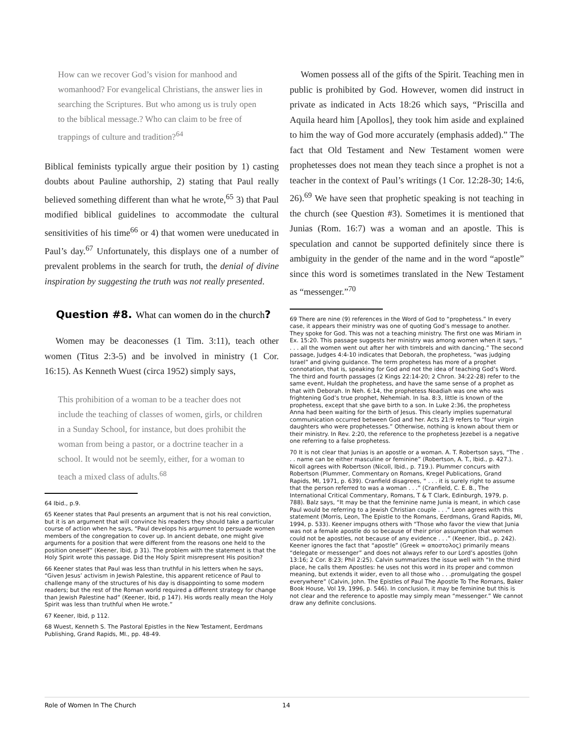How can we recover God’s vision for manhood and womanhood? For evangelical Christians, the answer lies in searching the Scriptures. But who among us is truly open to the biblical message.? Who can claim to be free of trappings of culture and tradition?<sup>64</sup>
Biblical feminists typically argue their position by 1) casting doubts about Pauline authorship, 2) stating that Paul really believed something different than what he wrote,<sup>65</sup> 3) that Paul modified biblical guidelines to accommodate the cultural sensitivities of his time<sup>66</sup> or 4) that women were uneducated in Paul’s day.<sup>67</sup> Unfortunately, this displays one of a number of prevalent problems in the search for truth, the denial of divine inspiration by suggesting the truth was not really presented.
Question #8. What can women do in the church?
Women may be deaconesses (1 Tim. 3:11), teach other women (Titus 2:3-5) and be involved in ministry (1 Cor. 16:15). As Kenneth Wuest (circa 1952) simply says,
This prohibition of a woman to be a teacher does not include the teaching of classes of women, girls, or children in a Sunday School, for instance, but does prohibit the woman from being a pastor, or a doctrine teacher in a school. It would not be seemly, either, for a woman to teach a mixed class of adults.<sup>68</sup>
64 Ibid., p.9.
65 Keener states that Paul presents an argument that is not his real conviction, but it is an argument that will convince his readers they should take a particular course of action when he says, “Paul develops his argument to persuade women members of the congregation to cover up. In ancient debate, one might give arguments for a position that were different from the reasons one held to the position oneself” (Keener, Ibid, p 31). The problem with the statement is that the Holy Spirit wrote this passage. Did the Holy Spirit misrepresent His position?
66 Keener states that Paul was less than truthful in his letters when he says, “Given Jesus’ activism in Jewish Palestine, this apparent reticence of Paul to challenge many of the structures of his day is disappointing to some modern readers; but the rest of the Roman world required a different strategy for change than Jewish Palestine had” (Keener, Ibid, p 147). His words really mean the Holy Spirit was less than truthful when He wrote.”
67 Keener, Ibid, p 112.
68 Wuest, Kenneth S. The Pastoral Epistles in the New Testament, Eerdmans Publishing, Grand Rapids, MI., pp. 48-49.
Women possess all of the gifts of the Spirit. Teaching men in public is prohibited by God. However, women did instruct in private as indicated in Acts 18:26 which says, “Priscilla and Aquila heard him [Apollos], they took him aside and explained to him the way of God more accurately (emphasis added).” The fact that Old Testament and New Testament women were prophetesses does not mean they teach since a prophet is not a teacher in the context of Paul’s writings (1 Cor. 12:28-30; 14:6, 26).<sup>69</sup> We have seen that prophetic speaking is not teaching in the church (see Question #3). Sometimes it is mentioned that Junias (Rom. 16:7) was a woman and an apostle. This is speculation and cannot be supported definitely since there is ambiguity in the gender of the name and in the word “apostle” since this word is sometimes translated in the New Testament as “messenger.”<sup>70</sup>
69 There are nine (9) references in the Word of God to “prophetess.” In every case, it appears their ministry was one of quoting God’s message to another. They spoke for God. This was not a teaching ministry. The first one was Miriam in Ex. 15:20. This passage suggests her ministry was among women when it says, “ . . . all the women went out after her with timbrels and with dancing.” The second passage, Judges 4:4-10 indicates that Deborah, the prophetess, “was judging Israel” and giving guidance. The term prophetess has more of a prophet connotation, that is, speaking for God and not the idea of teaching God’s Word. The third and fourth passages (2 Kings 22:14-20; 2 Chron. 34:22-28) refer to the same event, Huldah the prophetess, and have the same sense of a prophet as that with Deborah. In Neh. 6:14, the prophetess Noadiah was one who was frightening God’s true prophet, Nehemiah. In Isa. 8:3, little is known of the prophetess, except that she gave birth to a son. In Luke 2:36, the prophetess Anna had been waiting for the birth of Jesus. This clearly implies supernatural communication occurred between God and her. Acts 21:9 refers to “four virgin daughters who were prophetesses.” Otherwise, nothing is known about them or their ministry. In Rev. 2:20, the reference to the prophetess Jezebel is a negative one referring to a false prophetess.
70 It is not clear that Junias is an apostle or a woman. A. T. Robertson says, “The . . . name can be either masculine or feminine” (Robertson, A. T., Ibid., p. 427.). Nicoll agrees with Robertson (Nicoll, Ibid., p. 719.). Plummer concurs with Robertson (Plummer, Commentary on Romans, Kregel Publications, Grand Rapids, MI, 1971, p. 639). Cranfield disagrees, “ . . . it is surely right to assume that the person referred to was a woman . . .” (Cranfield, C. E. B., The International Critical Commentary, Romans, T & T Clark, Edinburgh, 1979, p. 788). Balz says, “It may be that the feminine name Junia is meant, in which case Paul would be referring to a Jewish Christian couple . . .” Leon agrees with this statement (Morris, Leon, The Epistle to the Romans, Eerdmans, Grand Rapids, MI, 1994, p. 533). Keener impugns others with “Those who favor the view that Junia was not a female apostle do so because of their prior assumption that women could not be apostles, not because of any evidence . . .” (Keener, Ibid., p. 242). Keener ignores the fact that “apostle” (Greek = αποστολος) primarily means “delegate or messenger” and does not always refer to our Lord’s apostles (John 13:16; 2 Cor. 8:23; Phil 2:25). Calvin summarizes the issue well with “In the third place, he calls them Apostles: he uses not this word in its proper and common meaning, but extends it wider, even to all those who . . .promulgating the gospel everywhere” (Calvin, John. The Epistles of Paul The Apostle To The Romans, Baker Book House, Vol 19, 1996, p. 546). In conclusion, it may be feminine but this is not clear and the reference to apostle may simply mean “messenger.” We cannot draw any definite conclusions.
Role of Women In The Church 14